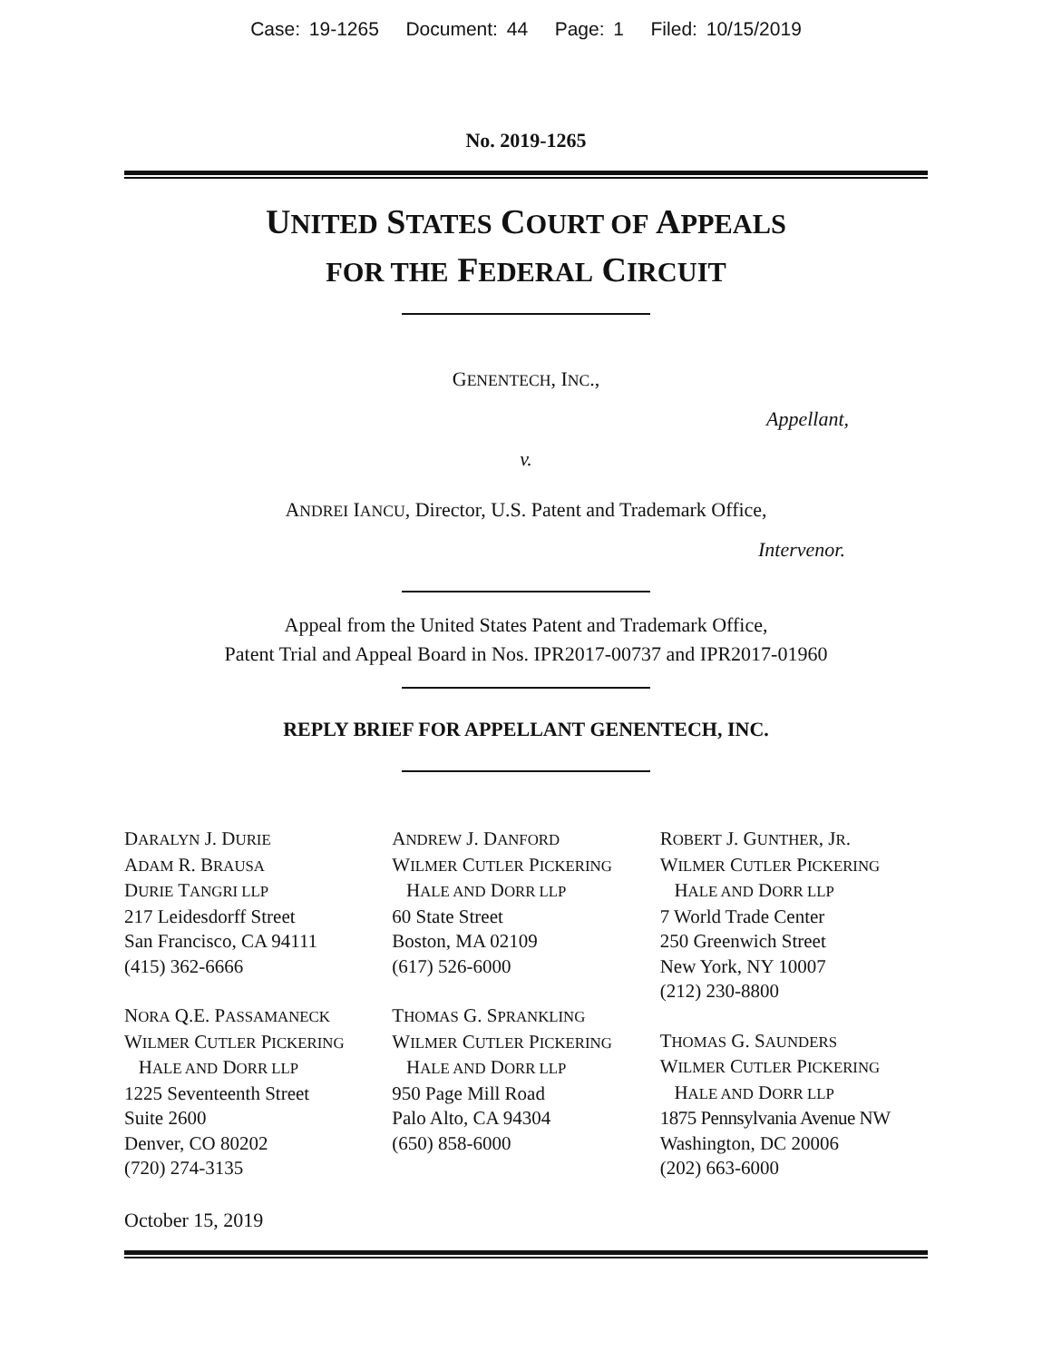Case: 19-1265 Document: 44 Page: 1 Filed: 10/15/2019
No. 2019-1265
UNITED STATES COURT OF APPEALS
FOR THE FEDERAL CIRCUIT
GENENTECH, INC.,
Appellant,
v.
ANDREI IANCU, Director, U.S. Patent and Trademark Office,
Intervenor.
Appeal from the United States Patent and Trademark Office,
Patent Trial and Appeal Board in Nos. IPR2017-00737 and IPR2017-01960
REPLY BRIEF FOR APPELLANT GENENTECH, INC.
DARALYN J. DURIE
ADAM R. BRAUSA
DURIE TANGRI LLP
217 Leidesdorff Street
San Francisco, CA 94111
(415) 362-6666
NORA Q.E. PASSAMANECK
WILMER CUTLER PICKERING
HALE AND DORR LLP
1225 Seventeenth Street
Suite 2600
Denver, CO 80202
(720) 274-3135
ANDREW J. DANFORD
WILMER CUTLER PICKERING
HALE AND DORR LLP
60 State Street
Boston, MA 02109
(617) 526-6000
THOMAS G. SPRANKLING
WILMER CUTLER PICKERING
HALE AND DORR LLP
950 Page Mill Road
Palo Alto, CA 94304
(650) 858-6000
ROBERT J. GUNTHER, JR.
WILMER CUTLER PICKERING
HALE AND DORR LLP
7 World Trade Center
250 Greenwich Street
New York, NY 10007
(212) 230-8800
THOMAS G. SAUNDERS
WILMER CUTLER PICKERING
HALE AND DORR LLP
1875 Pennsylvania Avenue NW
Washington, DC 20006
(202) 663-6000
October 15, 2019